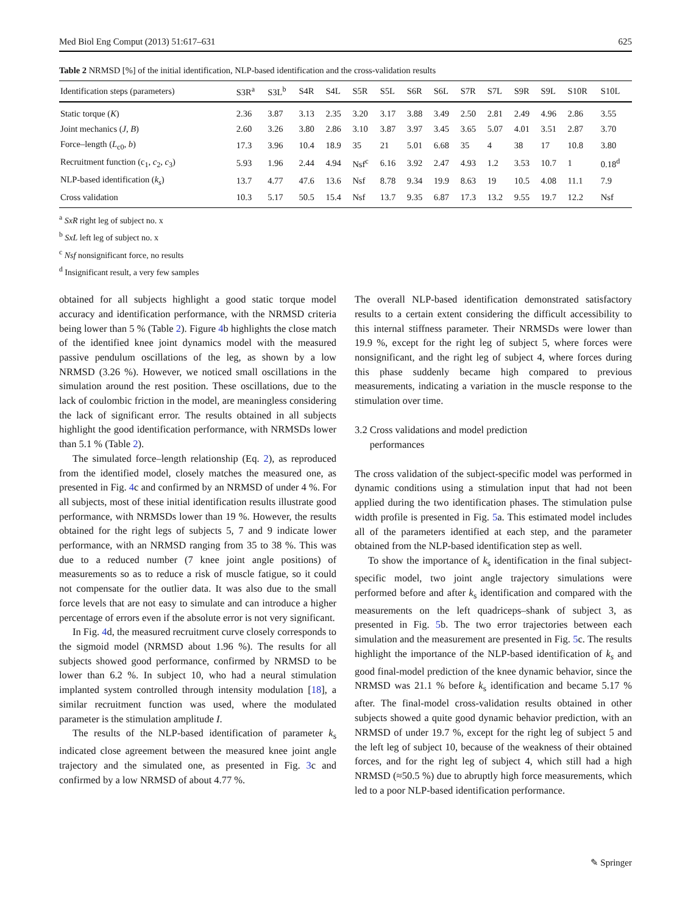Med Biol Eng Comput (2013) 51:617–631 625
Table 2 NRMSD [%] of the initial identification, NLP-based identification and the cross-validation results
| Identification steps (parameters) | S3R<sup>a</sup> | S3L<sup>b</sup> | S4R | S4L | S5R | S5L | S6R | S6L | S7R | S7L | S9R | S9L | S10R | S10L |
| --- | --- | --- | --- | --- | --- | --- | --- | --- | --- | --- | --- | --- | --- | --- |
| Static torque ( K ) | 2.36 | 3.87 | 3.13 | 2.35 | 3.20 | 3.17 | 3.88 | 3.49 | 2.50 | 2.81 | 2.49 | 4.96 | 2.86 | 3.55 |
| Joint mechanics ( J , B ) | 2.60 | 3.26 | 3.80 | 2.86 | 3.10 | 3.87 | 3.97 | 3.45 | 3.65 | 5.07 | 4.01 | 3.51 | 2.87 | 3.70 |
| Force–length ( L<sub>c0</sub>, b ) | 17.3 | 3.96 | 10.4 | 18.9 | 35 | 21 | 5.01 | 6.68 | 35 | 4 | 38 | 17 | 10.8 | 3.80 |
| Recruitment function (c<sub>1</sub>, c<sub>2</sub>, c<sub>3</sub>) | 5.93 | 1.96 | 2.44 | 4.94 | Nsf<sup>c</sup> | 6.16 | 3.92 | 2.47 | 4.93 | 1.2 | 3.53 | 10.7 | 1 | 0.18<sup>d</sup> |
| NLP-based identification ( k<sub>s</sub> ) | 13.7 | 4.77 | 47.6 | 13.6 | Nsf | 8.78 | 9.34 | 19.9 | 8.63 | 19 | 10.5 | 4.08 | 11.1 | 7.9 |
| Cross validation | 10.3 | 5.17 | 50.5 | 15.4 | Nsf | 13.7 | 9.35 | 6.87 | 17.3 | 13.2 | 9.55 | 19.7 | 12.2 | Nsf |
<sup>a</sup> SxR right leg of subject no. x
<sup>b</sup> SxL left leg of subject no. x
<sup>c</sup> Nsf nonsignificant force, no results
<sup>d</sup> Insignificant result, a very few samples
obtained for all subjects highlight a good static torque model accuracy and identification performance, with the NRMSD criteria being lower than 5 % (Table 2). Figure 4b highlights the close match of the identified knee joint dynamics model with the measured passive pendulum oscillations of the leg, as shown by a low NRMSD (3.26 %). However, we noticed small oscillations in the simulation around the rest position. These oscillations, due to the lack of coulombic friction in the model, are meaningless considering the lack of significant error. The results obtained in all subjects highlight the good identification performance, with NRMSDs lower than 5.1 % (Table 2).
The simulated force–length relationship (Eq. 2), as reproduced from the identified model, closely matches the measured one, as presented in Fig. 4c and confirmed by an NRMSD of under 4 %. For all subjects, most of these initial identification results illustrate good performance, with NRMSDs lower than 19 %. However, the results obtained for the right legs of subjects 5, 7 and 9 indicate lower performance, with an NRMSD ranging from 35 to 38 %. This was due to a reduced number (7 knee joint angle positions) of measurements so as to reduce a risk of muscle fatigue, so it could not compensate for the outlier data. It was also due to the small force levels that are not easy to simulate and can introduce a higher percentage of errors even if the absolute error is not very significant.
In Fig. 4d, the measured recruitment curve closely corresponds to the sigmoid model (NRMSD about 1.96 %). The results for all subjects showed good performance, confirmed by NRMSD to be lower than 6.2 %. In subject 10, who had a neural stimulation implanted system controlled through intensity modulation [18], a similar recruitment function was used, where the modulated parameter is the stimulation amplitude I.
The results of the NLP-based identification of parameter k<sub>s</sub> indicated close agreement between the measured knee joint angle trajectory and the simulated one, as presented in Fig. 3c and confirmed by a low NRMSD of about 4.77 %.
The overall NLP-based identification demonstrated satisfactory results to a certain extent considering the difficult accessibility to this internal stiffness parameter. Their NRMSDs were lower than 19.9 %, except for the right leg of subject 5, where forces were nonsignificant, and the right leg of subject 4, where forces during this phase suddenly became high compared to previous measurements, indicating a variation in the muscle response to the stimulation over time.
3.2 Cross validations and model prediction
performances
The cross validation of the subject-specific model was performed in dynamic conditions using a stimulation input that had not been applied during the two identification phases. The stimulation pulse width profile is presented in Fig. 5a. This estimated model includes all of the parameters identified at each step, and the parameter obtained from the NLP-based identification step as well.
To show the importance of k<sub>s</sub> identification in the final subject-specific model, two joint angle trajectory simulations were performed before and after k<sub>s</sub> identification and compared with the measurements on the left quadriceps–shank of subject 3, as presented in Fig. 5b. The two error trajectories between each simulation and the measurement are presented in Fig. 5c. The results highlight the importance of the NLP-based identification of k<sub>s</sub> and good final-model prediction of the knee dynamic behavior, since the NRMSD was 21.1 % before k<sub>s</sub> identification and became 5.17 % after. The final-model cross-validation results obtained in other subjects showed a quite good dynamic behavior prediction, with an NRMSD of under 19.7 %, except for the right leg of subject 5 and the left leg of subject 10, because of the weakness of their obtained forces, and for the right leg of subject 4, which still had a high NRMSD (≈50.5 %) due to abruptly high force measurements, which led to a poor NLP-based identification performance.
✎ Springer